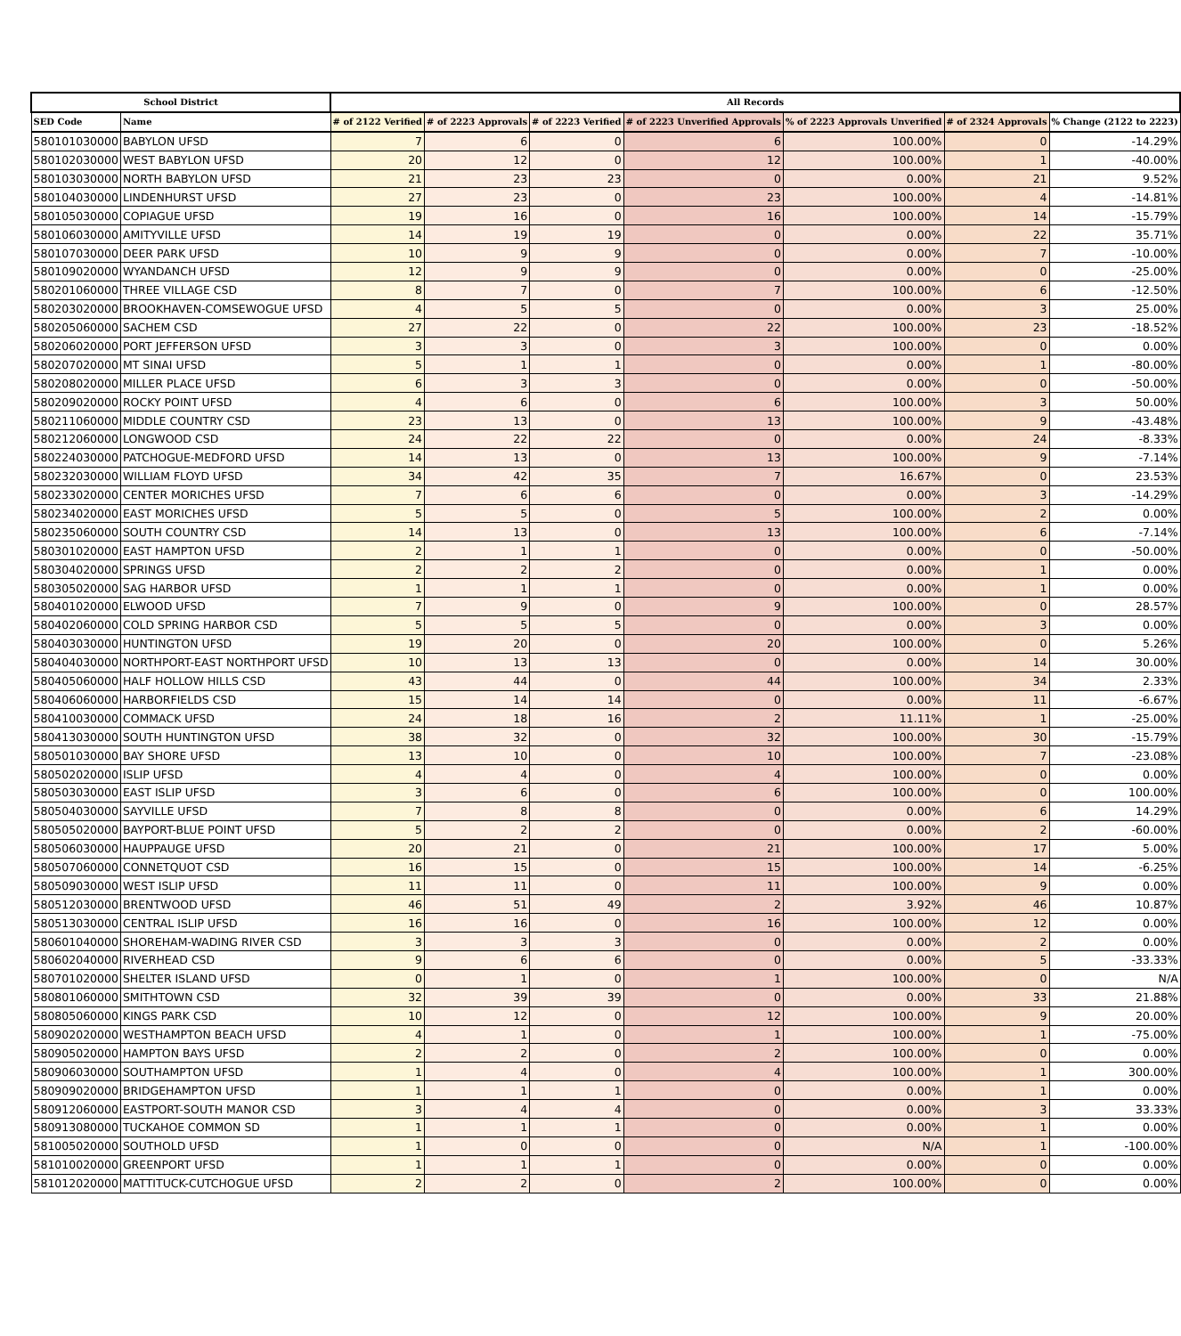| School District | | All Records | | | | | | |
| --- | --- | --- | --- | --- | --- | --- | --- | --- |
| SED Code | Name | # of 2122 Verified | # of 2223 Approvals | # of 2223 Verified | # of 2223 Unverified Approvals | % of 2223 Approvals Unverified | # of 2324 Approvals | % Change (2122 to 2223) |
| 580101030000 | BABYLON UFSD | 7 | 6 | 0 | 6 | 100.00% | 0 | -14.29% |
| 580102030000 | WEST BABYLON UFSD | 20 | 12 | 0 | 12 | 100.00% | 1 | -40.00% |
| 580103030000 | NORTH BABYLON UFSD | 21 | 23 | 23 | 0 | 0.00% | 21 | 9.52% |
| 580104030000 | LINDENHURST UFSD | 27 | 23 | 0 | 23 | 100.00% | 4 | -14.81% |
| 580105030000 | COPIAGUE UFSD | 19 | 16 | 0 | 16 | 100.00% | 14 | -15.79% |
| 580106030000 | AMITYVILLE UFSD | 14 | 19 | 19 | 0 | 0.00% | 22 | 35.71% |
| 580107030000 | DEER PARK UFSD | 10 | 9 | 9 | 0 | 0.00% | 7 | -10.00% |
| 580109020000 | WYANDANCH UFSD | 12 | 9 | 9 | 0 | 0.00% | 0 | -25.00% |
| 580201060000 | THREE VILLAGE CSD | 8 | 7 | 0 | 7 | 100.00% | 6 | -12.50% |
| 580203020000 | BROOKHAVEN-COMSEWOGUE UFSD | 4 | 5 | 5 | 0 | 0.00% | 3 | 25.00% |
| 580205060000 | SACHEM CSD | 27 | 22 | 0 | 22 | 100.00% | 23 | -18.52% |
| 580206020000 | PORT JEFFERSON UFSD | 3 | 3 | 0 | 3 | 100.00% | 0 | 0.00% |
| 580207020000 | MT SINAI UFSD | 5 | 1 | 1 | 0 | 0.00% | 1 | -80.00% |
| 580208020000 | MILLER PLACE UFSD | 6 | 3 | 3 | 0 | 0.00% | 0 | -50.00% |
| 580209020000 | ROCKY POINT UFSD | 4 | 6 | 0 | 6 | 100.00% | 3 | 50.00% |
| 580211060000 | MIDDLE COUNTRY CSD | 23 | 13 | 0 | 13 | 100.00% | 9 | -43.48% |
| 580212060000 | LONGWOOD CSD | 24 | 22 | 22 | 0 | 0.00% | 24 | -8.33% |
| 580224030000 | PATCHOGUE-MEDFORD UFSD | 14 | 13 | 0 | 13 | 100.00% | 9 | -7.14% |
| 580232030000 | WILLIAM FLOYD UFSD | 34 | 42 | 35 | 7 | 16.67% | 0 | 23.53% |
| 580233020000 | CENTER MORICHES UFSD | 7 | 6 | 6 | 0 | 0.00% | 3 | -14.29% |
| 580234020000 | EAST MORICHES UFSD | 5 | 5 | 0 | 5 | 100.00% | 2 | 0.00% |
| 580235060000 | SOUTH COUNTRY CSD | 14 | 13 | 0 | 13 | 100.00% | 6 | -7.14% |
| 580301020000 | EAST HAMPTON UFSD | 2 | 1 | 1 | 0 | 0.00% | 0 | -50.00% |
| 580304020000 | SPRINGS UFSD | 2 | 2 | 2 | 0 | 0.00% | 1 | 0.00% |
| 580305020000 | SAG HARBOR UFSD | 1 | 1 | 1 | 0 | 0.00% | 1 | 0.00% |
| 580401020000 | ELWOOD UFSD | 7 | 9 | 0 | 9 | 100.00% | 0 | 28.57% |
| 580402060000 | COLD SPRING HARBOR CSD | 5 | 5 | 5 | 0 | 0.00% | 3 | 0.00% |
| 580403030000 | HUNTINGTON UFSD | 19 | 20 | 0 | 20 | 100.00% | 0 | 5.26% |
| 580404030000 | NORTHPORT-EAST NORTHPORT UFSD | 10 | 13 | 13 | 0 | 0.00% | 14 | 30.00% |
| 580405060000 | HALF HOLLOW HILLS CSD | 43 | 44 | 0 | 44 | 100.00% | 34 | 2.33% |
| 580406060000 | HARBORFIELDS CSD | 15 | 14 | 14 | 0 | 0.00% | 11 | -6.67% |
| 580410030000 | COMMACK UFSD | 24 | 18 | 16 | 2 | 11.11% | 1 | -25.00% |
| 580413030000 | SOUTH HUNTINGTON UFSD | 38 | 32 | 0 | 32 | 100.00% | 30 | -15.79% |
| 580501030000 | BAY SHORE UFSD | 13 | 10 | 0 | 10 | 100.00% | 7 | -23.08% |
| 580502020000 | ISLIP UFSD | 4 | 4 | 0 | 4 | 100.00% | 0 | 0.00% |
| 580503030000 | EAST ISLIP UFSD | 3 | 6 | 0 | 6 | 100.00% | 0 | 100.00% |
| 580504030000 | SAYVILLE UFSD | 7 | 8 | 8 | 0 | 0.00% | 6 | 14.29% |
| 580505020000 | BAYPORT-BLUE POINT UFSD | 5 | 2 | 2 | 0 | 0.00% | 2 | -60.00% |
| 580506030000 | HAUPPAUGE UFSD | 20 | 21 | 0 | 21 | 100.00% | 17 | 5.00% |
| 580507060000 | CONNETQUOT CSD | 16 | 15 | 0 | 15 | 100.00% | 14 | -6.25% |
| 580509030000 | WEST ISLIP UFSD | 11 | 11 | 0 | 11 | 100.00% | 9 | 0.00% |
| 580512030000 | BRENTWOOD UFSD | 46 | 51 | 49 | 2 | 3.92% | 46 | 10.87% |
| 580513030000 | CENTRAL ISLIP UFSD | 16 | 16 | 0 | 16 | 100.00% | 12 | 0.00% |
| 580601040000 | SHOREHAM-WADING RIVER CSD | 3 | 3 | 3 | 0 | 0.00% | 2 | 0.00% |
| 580602040000 | RIVERHEAD CSD | 9 | 6 | 6 | 0 | 0.00% | 5 | -33.33% |
| 580701020000 | SHELTER ISLAND UFSD | 0 | 1 | 0 | 1 | 100.00% | 0 | N/A |
| 580801060000 | SMITHTOWN CSD | 32 | 39 | 39 | 0 | 0.00% | 33 | 21.88% |
| 580805060000 | KINGS PARK CSD | 10 | 12 | 0 | 12 | 100.00% | 9 | 20.00% |
| 580902020000 | WESTHAMPTON BEACH UFSD | 4 | 1 | 0 | 1 | 100.00% | 1 | -75.00% |
| 580905020000 | HAMPTON BAYS UFSD | 2 | 2 | 0 | 2 | 100.00% | 0 | 0.00% |
| 580906030000 | SOUTHAMPTON UFSD | 1 | 4 | 0 | 4 | 100.00% | 1 | 300.00% |
| 580909020000 | BRIDGEHAMPTON UFSD | 1 | 1 | 1 | 0 | 0.00% | 1 | 0.00% |
| 580912060000 | EASTPORT-SOUTH MANOR CSD | 3 | 4 | 4 | 0 | 0.00% | 3 | 33.33% |
| 580913080000 | TUCKAHOE COMMON SD | 1 | 1 | 1 | 0 | 0.00% | 1 | 0.00% |
| 581005020000 | SOUTHOLD UFSD | 1 | 0 | 0 | 0 | N/A | 1 | -100.00% |
| 581010020000 | GREENPORT UFSD | 1 | 1 | 1 | 0 | 0.00% | 0 | 0.00% |
| 581012020000 | MATTITUCK-CUTCHOGUE UFSD | 2 | 2 | 0 | 2 | 100.00% | 0 | 0.00% |